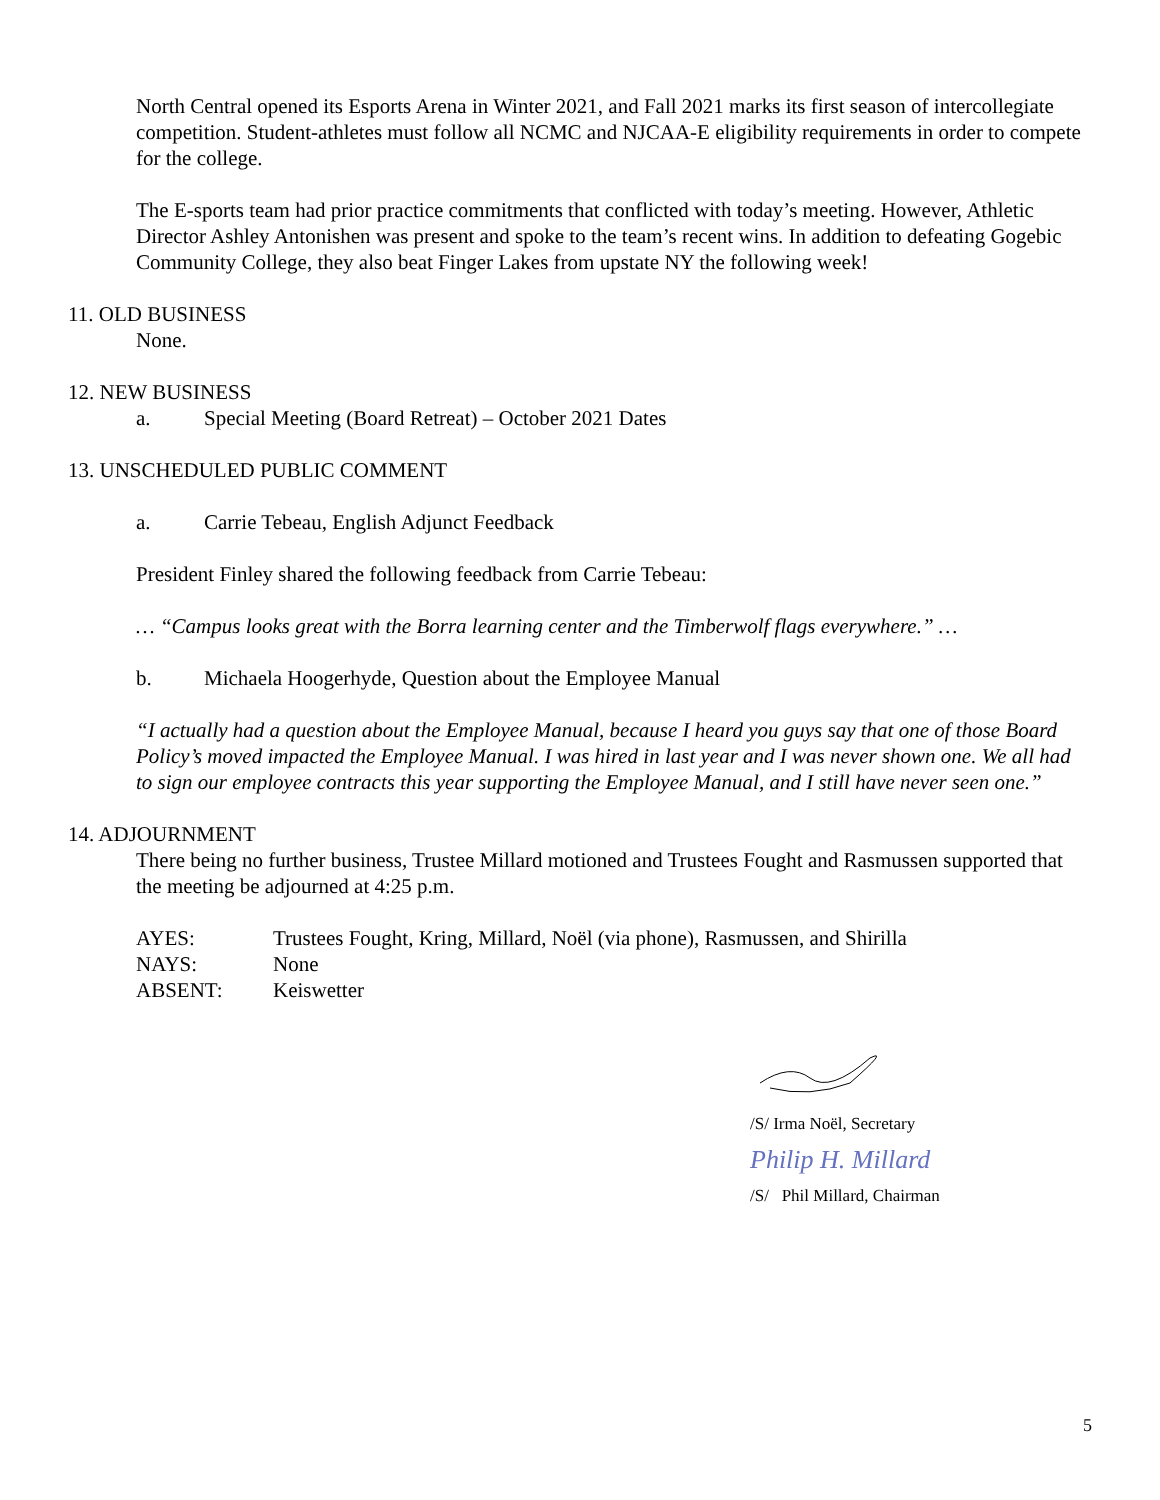North Central opened its Esports Arena in Winter 2021, and Fall 2021 marks its first season of intercollegiate competition. Student-athletes must follow all NCMC and NJCAA-E eligibility requirements in order to compete for the college.
The E-sports team had prior practice commitments that conflicted with today’s meeting. However, Athletic Director Ashley Antonishen was present and spoke to the team’s recent wins. In addition to defeating Gogebic Community College, they also beat Finger Lakes from upstate NY the following week!
11. OLD BUSINESS
None.
12. NEW BUSINESS
a. Special Meeting (Board Retreat) – October 2021 Dates
13. UNSCHEDULED PUBLIC COMMENT
a. Carrie Tebeau, English Adjunct Feedback
President Finley shared the following feedback from Carrie Tebeau:
… “Campus looks great with the Borra learning center and the Timberwolf flags everywhere.” …
b. Michaela Hoogerhyde, Question about the Employee Manual
“I actually had a question about the Employee Manual, because I heard you guys say that one of those Board Policy’s moved impacted the Employee Manual. I was hired in last year and I was never shown one. We all had to sign our employee contracts this year supporting the Employee Manual, and I still have never seen one.”
14. ADJOURNMENT
There being no further business, Trustee Millard motioned and Trustees Fought and Rasmussen supported that the meeting be adjourned at 4:25 p.m.
AYES: Trustees Fought, Kring, Millard, Noël (via phone), Rasmussen, and Shirilla
NAYS: None
ABSENT: Keiswetter
/S/ Irma Noël, Secretary
Philip H. Millard
/S/ Phil Millard, Chairman
5